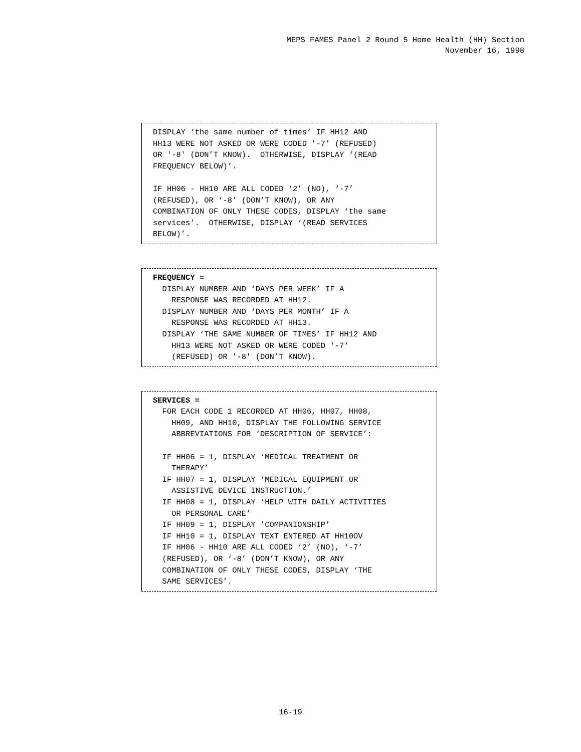MEPS FAMES Panel 2 Round 5 Home Health (HH) Section
November 16, 1998
DISPLAY ‘the same number of times’ IF HH12 AND HH13 WERE NOT ASKED OR WERE CODED '-7' (REFUSED) OR '-8' (DON’T KNOW). OTHERWISE, DISPLAY ‘(READ FREQUENCY BELOW)’. IF HH06 - HH10 ARE ALL CODED ‘2’ (NO), ‘-7’ (REFUSED), OR ‘-8’ (DON’T KNOW), OR ANY COMBINATION OF ONLY THESE CODES, DISPLAY ‘the same services’. OTHERWISE, DISPLAY ‘(READ SERVICES BELOW)’.
FREQUENCY = DISPLAY NUMBER AND ‘DAYS PER WEEK’ IF A RESPONSE WAS RECORDED AT HH12. DISPLAY NUMBER AND ‘DAYS PER MONTH’ IF A RESPONSE WAS RECORDED AT HH13. DISPLAY ‘THE SAME NUMBER OF TIMES’ IF HH12 AND HH13 WERE NOT ASKED OR WERE CODED '-7' (REFUSED) OR '-8' (DON’T KNOW).
SERVICES = FOR EACH CODE 1 RECORDED AT HH06, HH07, HH08, HH09, AND HH10, DISPLAY THE FOLLOWING SERVICE ABBREVIATIONS FOR ‘DESCRIPTION OF SERVICE’: IF HH06 = 1, DISPLAY ‘MEDICAL TREATMENT OR THERAPY’ IF HH07 = 1, DISPLAY ‘MEDICAL EQUIPMENT OR ASSISTIVE DEVICE INSTRUCTION.’ IF HH08 = 1, DISPLAY ‘HELP WITH DAILY ACTIVITIES OR PERSONAL CARE’ IF HH09 = 1, DISPLAY ’COMPANIONSHIP’ IF HH10 = 1, DISPLAY TEXT ENTERED AT HH10OV IF HH06 - HH10 ARE ALL CODED ‘2’ (NO), ‘-7’ (REFUSED), OR ‘-8’ (DON’T KNOW), OR ANY COMBINATION OF ONLY THESE CODES, DISPLAY ‘THE SAME SERVICES’.
16-19